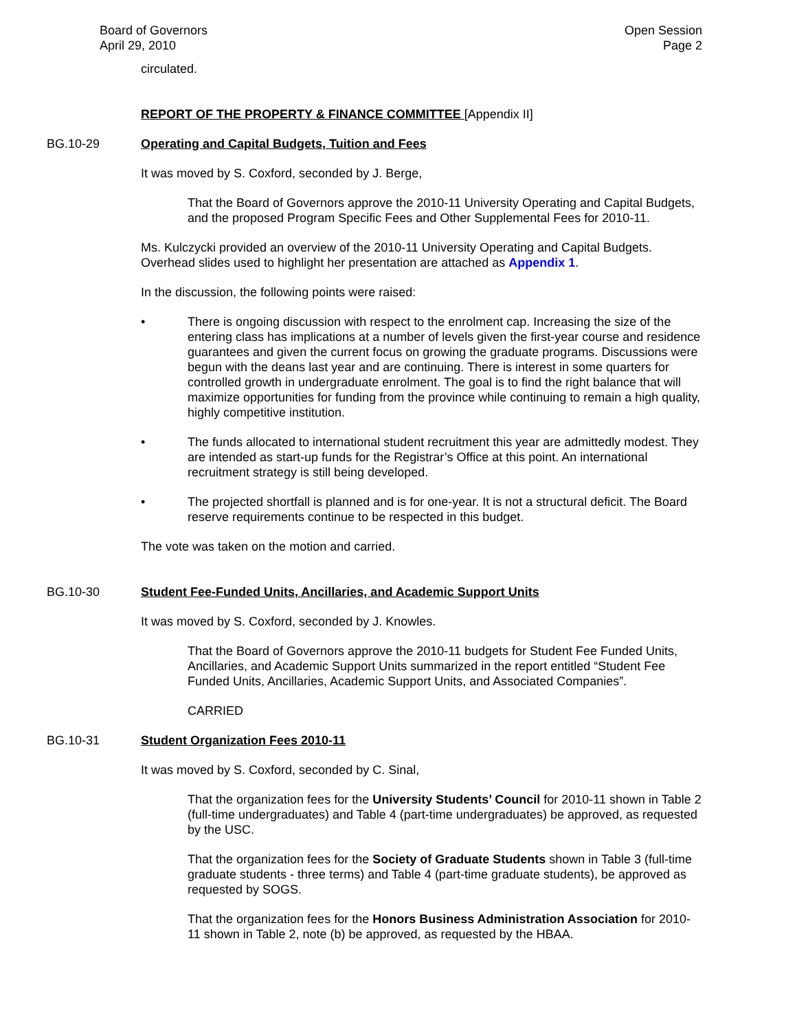Board of Governors
April 29, 2010
Open Session
Page 2
circulated.
REPORT OF THE PROPERTY & FINANCE COMMITTEE [Appendix II]
BG.10-29 Operating and Capital Budgets, Tuition and Fees
It was moved by S. Coxford, seconded by J. Berge,
That the Board of Governors approve the 2010-11 University Operating and Capital Budgets, and the proposed Program Specific Fees and Other Supplemental Fees for 2010-11.
Ms. Kulczycki provided an overview of the 2010-11 University Operating and Capital Budgets. Overhead slides used to highlight her presentation are attached as Appendix 1.
In the discussion, the following points were raised:
• There is ongoing discussion with respect to the enrolment cap. Increasing the size of the entering class has implications at a number of levels given the first-year course and residence guarantees and given the current focus on growing the graduate programs. Discussions were begun with the deans last year and are continuing. There is interest in some quarters for controlled growth in undergraduate enrolment. The goal is to find the right balance that will maximize opportunities for funding from the province while continuing to remain a high quality, highly competitive institution.
• The funds allocated to international student recruitment this year are admittedly modest. They are intended as start-up funds for the Registrar’s Office at this point. An international recruitment strategy is still being developed.
• The projected shortfall is planned and is for one-year. It is not a structural deficit. The Board reserve requirements continue to be respected in this budget.
The vote was taken on the motion and carried.
BG.10-30 Student Fee-Funded Units, Ancillaries, and Academic Support Units
It was moved by S. Coxford, seconded by J. Knowles.
That the Board of Governors approve the 2010-11 budgets for Student Fee Funded Units, Ancillaries, and Academic Support Units summarized in the report entitled “Student Fee Funded Units, Ancillaries, Academic Support Units, and Associated Companies”.
CARRIED
BG.10-31 Student Organization Fees 2010-11
It was moved by S. Coxford, seconded by C. Sinal,
That the organization fees for the University Students’ Council for 2010-11 shown in Table 2 (full-time undergraduates) and Table 4 (part-time undergraduates) be approved, as requested by the USC.
That the organization fees for the Society of Graduate Students shown in Table 3 (full-time graduate students - three terms) and Table 4 (part-time graduate students), be approved as requested by SOGS.
That the organization fees for the Honors Business Administration Association for 2010-11 shown in Table 2, note (b) be approved, as requested by the HBAA.